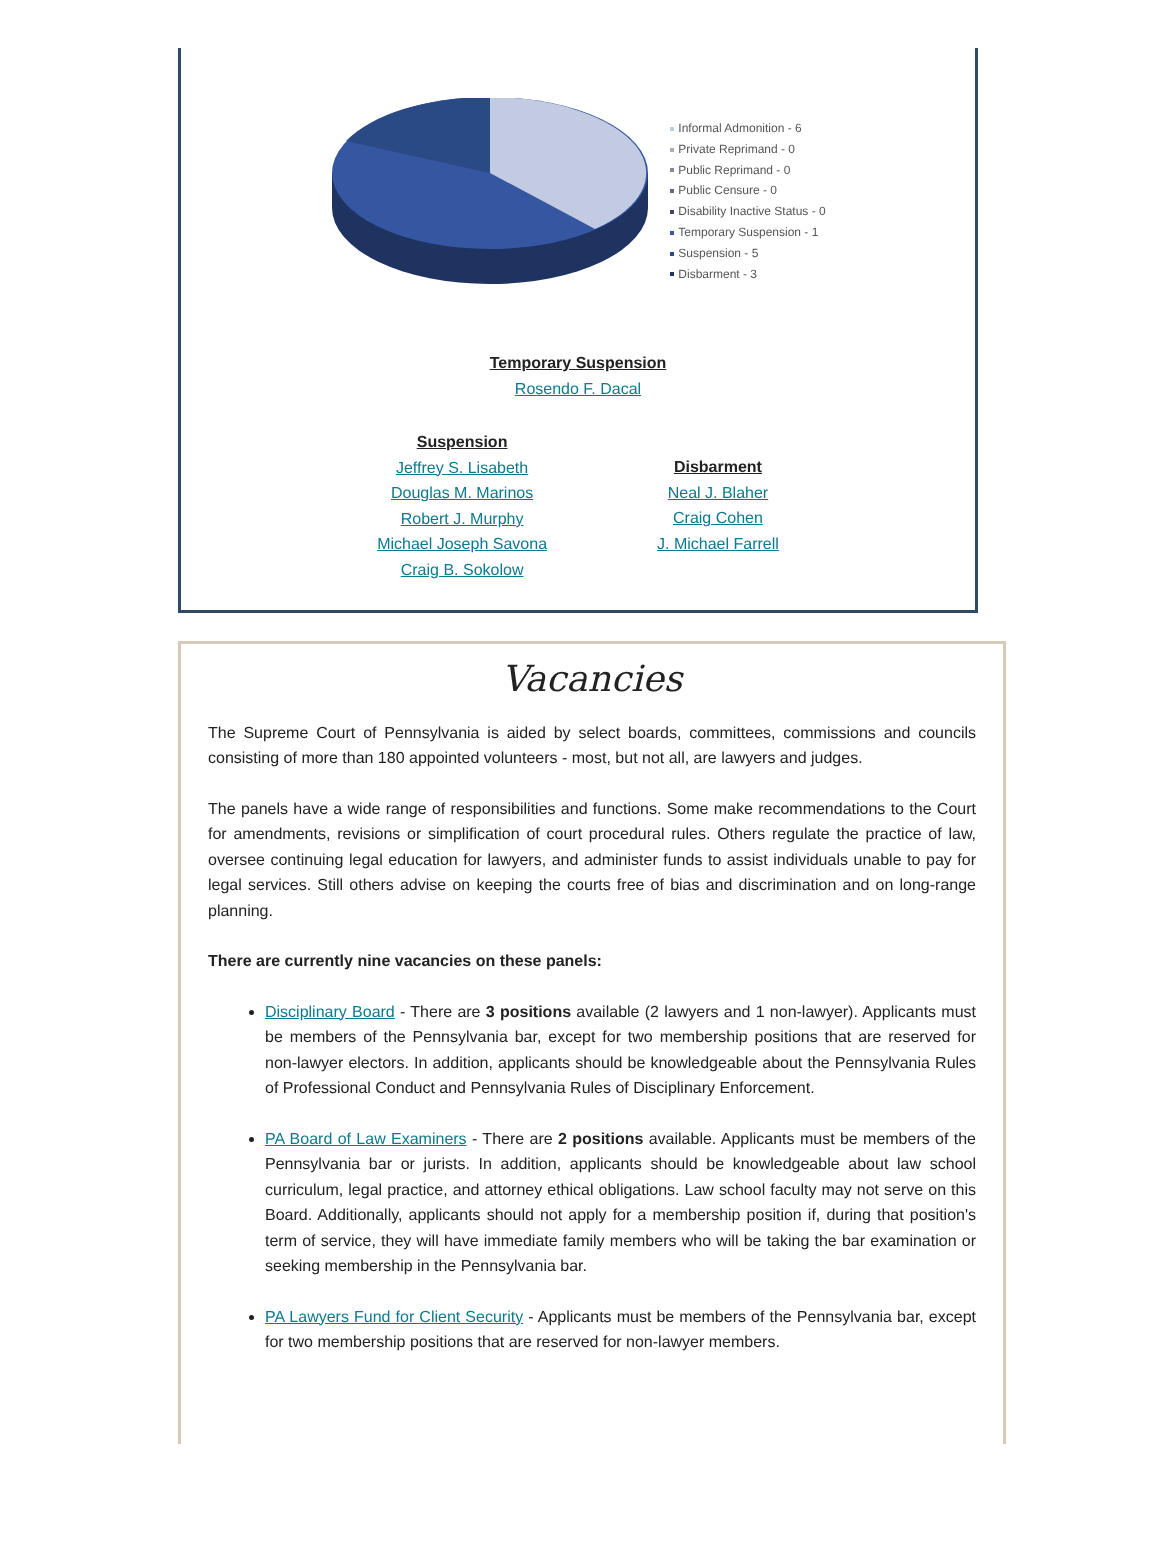Informal Admonition - 6
Private Reprimand - 0
Public Reprimand - 0
Public Censure - 0
Disability Inactive Status - 0
Temporary Suspension - 1
Suspension - 5
Disbarment - 3
Temporary Suspension
Rosendo F. Dacal
Suspension
Jeffrey S. Lisabeth
Douglas M. Marinos
Robert J. Murphy
Michael Joseph Savona
Craig B. Sokolow
Disbarment
Neal J. Blaher
Craig Cohen
J. Michael Farrell
Vacancies
The Supreme Court of Pennsylvania is aided by select boards, committees, commissions and councils consisting of more than 180 appointed volunteers - most, but not all, are lawyers and judges.
The panels have a wide range of responsibilities and functions. Some make recommendations to the Court for amendments, revisions or simplification of court procedural rules. Others regulate the practice of law, oversee continuing legal education for lawyers, and administer funds to assist individuals unable to pay for legal services. Still others advise on keeping the courts free of bias and discrimination and on long-range planning.
There are currently nine vacancies on these panels:
Disciplinary Board - There are 3 positions available (2 lawyers and 1 non-lawyer). Applicants must be members of the Pennsylvania bar, except for two membership positions that are reserved for non-lawyer electors. In addition, applicants should be knowledgeable about the Pennsylvania Rules of Professional Conduct and Pennsylvania Rules of Disciplinary Enforcement.
PA Board of Law Examiners - There are 2 positions available. Applicants must be members of the Pennsylvania bar or jurists. In addition, applicants should be knowledgeable about law school curriculum, legal practice, and attorney ethical obligations. Law school faculty may not serve on this Board. Additionally, applicants should not apply for a membership position if, during that position's term of service, they will have immediate family members who will be taking the bar examination or seeking membership in the Pennsylvania bar.
PA Lawyers Fund for Client Security - Applicants must be members of the Pennsylvania bar, except for two membership positions that are reserved for non-lawyer members.